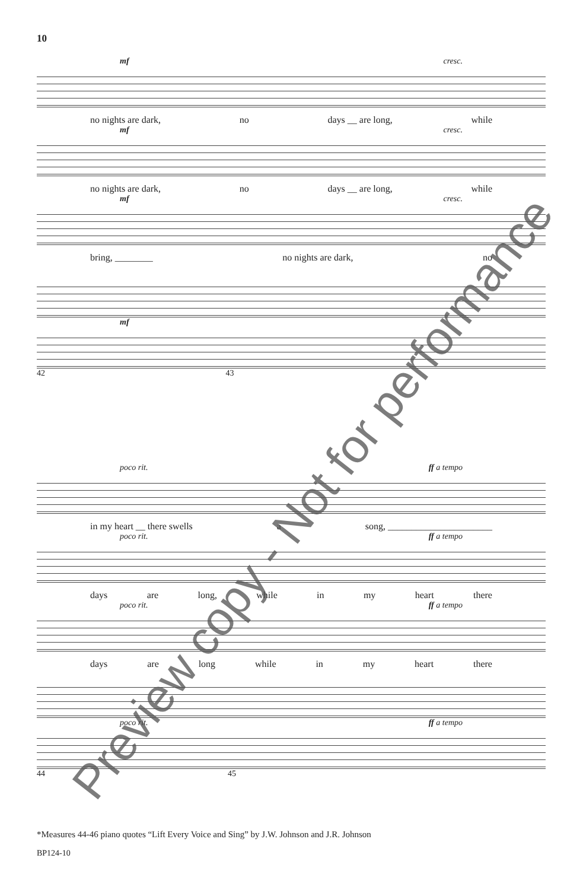10
mf cresc.
no nights are dark, no days __ are long, while
mf cresc.
no nights are dark, no days __ are long, while
mf cresc.
bring, ________ no nights are dark, no
mf
42 43
poco rit. ff a tempo
in my heart __ there swells a song, ______________________
poco rit. ff a tempo
days are long, while in my heart there
poco rit. ff a tempo
days are long while in my heart there
poco rit. ff a tempo
44 45
*Measures 44-46 piano quotes “Lift Every Voice and Sing” by J.W. Johnson and J.R. Johnson
BP124-10
Preview copy - Not for performance